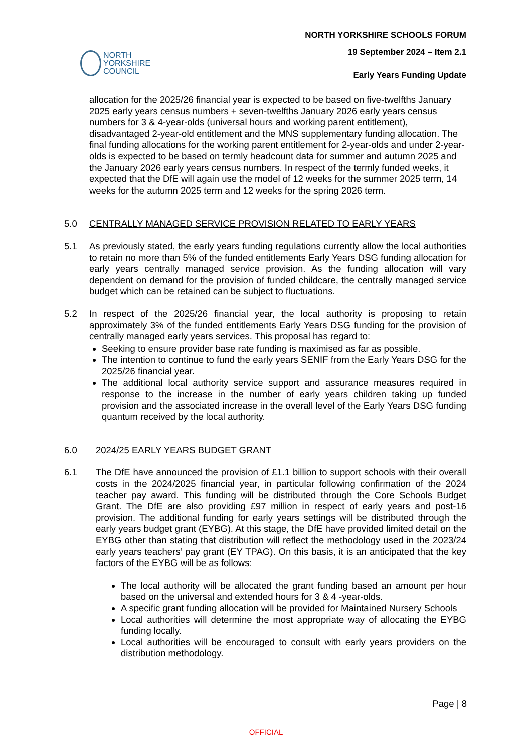NORTH YORKSHIRE SCHOOLS FORUM
19 September 2024 – Item 2.1
Early Years Funding Update
NORTH
YORKSHIRE
COUNCIL
allocation for the 2025/26 financial year is expected to be based on five-twelfths January 2025 early years census numbers + seven-twelfths January 2026 early years census numbers for 3 & 4-year-olds (universal hours and working parent entitlement), disadvantaged 2-year-old entitlement and the MNS supplementary funding allocation. The final funding allocations for the working parent entitlement for 2-year-olds and under 2-year-olds is expected to be based on termly headcount data for summer and autumn 2025 and the January 2026 early years census numbers. In respect of the termly funded weeks, it expected that the DfE will again use the model of 12 weeks for the summer 2025 term, 14 weeks for the autumn 2025 term and 12 weeks for the spring 2026 term.
5.0 CENTRALLY MANAGED SERVICE PROVISION RELATED TO EARLY YEARS
5.1 As previously stated, the early years funding regulations currently allow the local authorities to retain no more than 5% of the funded entitlements Early Years DSG funding allocation for early years centrally managed service provision. As the funding allocation will vary dependent on demand for the provision of funded childcare, the centrally managed service budget which can be retained can be subject to fluctuations.
5.2 In respect of the 2025/26 financial year, the local authority is proposing to retain approximately 3% of the funded entitlements Early Years DSG funding for the provision of centrally managed early years services. This proposal has regard to:
Seeking to ensure provider base rate funding is maximised as far as possible.
The intention to continue to fund the early years SENIF from the Early Years DSG for the 2025/26 financial year.
The additional local authority service support and assurance measures required in response to the increase in the number of early years children taking up funded provision and the associated increase in the overall level of the Early Years DSG funding quantum received by the local authority.
6.0 2024/25 EARLY YEARS BUDGET GRANT
6.1 The DfE have announced the provision of £1.1 billion to support schools with their overall costs in the 2024/2025 financial year, in particular following confirmation of the 2024 teacher pay award. This funding will be distributed through the Core Schools Budget Grant. The DfE are also providing £97 million in respect of early years and post-16 provision. The additional funding for early years settings will be distributed through the early years budget grant (EYBG). At this stage, the DfE have provided limited detail on the EYBG other than stating that distribution will reflect the methodology used in the 2023/24 early years teachers’ pay grant (EY TPAG). On this basis, it is an anticipated that the key factors of the EYBG will be as follows:
The local authority will be allocated the grant funding based an amount per hour based on the universal and extended hours for 3 & 4 -year-olds.
A specific grant funding allocation will be provided for Maintained Nursery Schools
Local authorities will determine the most appropriate way of allocating the EYBG funding locally.
Local authorities will be encouraged to consult with early years providers on the distribution methodology.
Page | 8
OFFICIAL